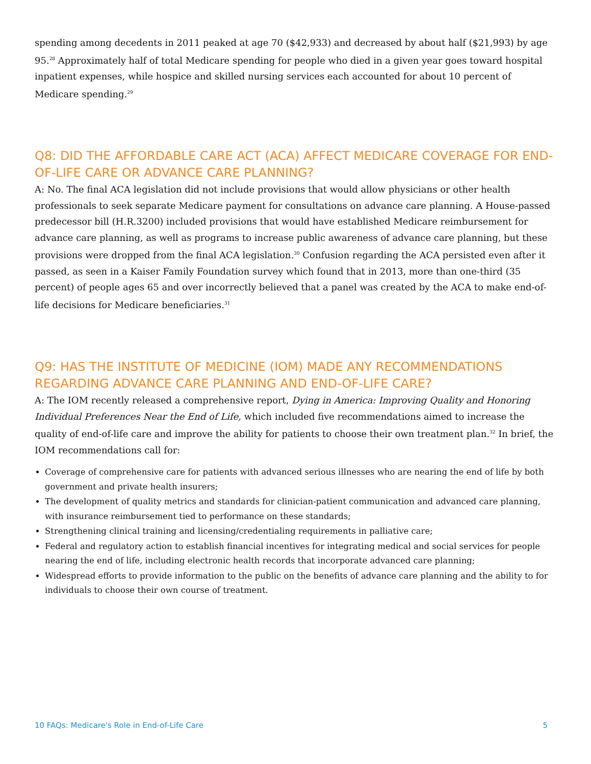spending among decedents in 2011 peaked at age 70 ($42,933) and decreased by about half ($21,993) by age 95.<sup>28</sup> Approximately half of total Medicare spending for people who died in a given year goes toward hospital inpatient expenses, while hospice and skilled nursing services each accounted for about 10 percent of Medicare spending.<sup>29</sup>
Q8: DID THE AFFORDABLE CARE ACT (ACA) AFFECT MEDICARE COVERAGE FOR END-OF-LIFE CARE OR ADVANCE CARE PLANNING?
A: No. The final ACA legislation did not include provisions that would allow physicians or other health professionals to seek separate Medicare payment for consultations on advance care planning. A House-passed predecessor bill (H.R.3200) included provisions that would have established Medicare reimbursement for advance care planning, as well as programs to increase public awareness of advance care planning, but these provisions were dropped from the final ACA legislation.<sup>30</sup> Confusion regarding the ACA persisted even after it passed, as seen in a Kaiser Family Foundation survey which found that in 2013, more than one-third (35 percent) of people ages 65 and over incorrectly believed that a panel was created by the ACA to make end-of-life decisions for Medicare beneficiaries.<sup>31</sup>
Q9: HAS THE INSTITUTE OF MEDICINE (IOM) MADE ANY RECOMMENDATIONS REGARDING ADVANCE CARE PLANNING AND END-OF-LIFE CARE?
A: The IOM recently released a comprehensive report, Dying in America: Improving Quality and Honoring Individual Preferences Near the End of Life, which included five recommendations aimed to increase the quality of end-of-life care and improve the ability for patients to choose their own treatment plan.<sup>32</sup> In brief, the IOM recommendations call for:
Coverage of comprehensive care for patients with advanced serious illnesses who are nearing the end of life by both government and private health insurers;
The development of quality metrics and standards for clinician-patient communication and advanced care planning, with insurance reimbursement tied to performance on these standards;
Strengthening clinical training and licensing/credentialing requirements in palliative care;
Federal and regulatory action to establish financial incentives for integrating medical and social services for people nearing the end of life, including electronic health records that incorporate advanced care planning;
Widespread efforts to provide information to the public on the benefits of advance care planning and the ability to for individuals to choose their own course of treatment.
10 FAQs: Medicare's Role in End-of-Life Care 5